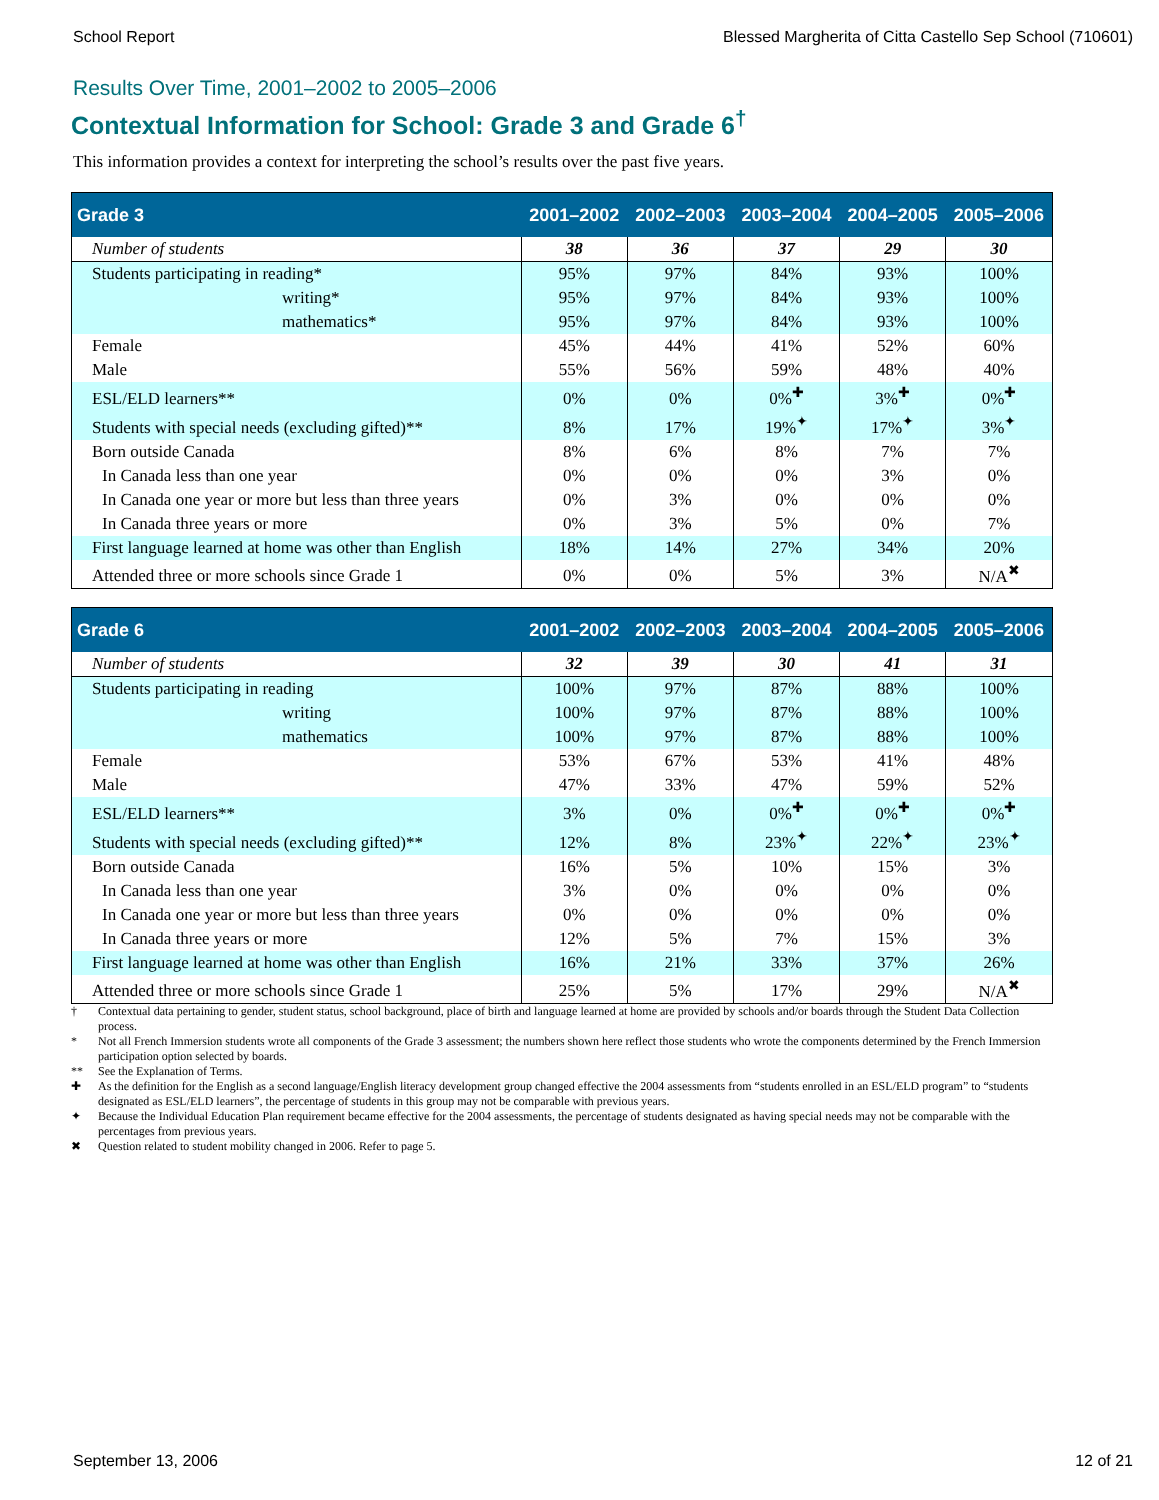School Report Blessed Margherita of Citta Castello Sep School (710601)
Results Over Time, 2001–2002 to 2005–2006
Contextual Information for School: Grade 3 and Grade 6<sup>†</sup>
This information provides a context for interpreting the school’s results over the past five years.
| Grade 3 | 2001–2002 | 2002–2003 | 2003–2004 | 2004–2005 | 2005–2006 |
| --- | --- | --- | --- | --- | --- |
| Number of students | 38 | 36 | 37 | 29 | 30 |
| Students participating in reading* | 95% | 97% | 84% | 93% | 100% |
| writing* | 95% | 97% | 84% | 93% | 100% |
| mathematics* | 95% | 97% | 84% | 93% | 100% |
| Female | 45% | 44% | 41% | 52% | 60% |
| Male | 55% | 56% | 59% | 48% | 40% |
| ESL/ELD learners** | 0% | 0% | 0%<sup>✚</sup> | 3%<sup>✚</sup> | 0%<sup>✚</sup> |
| Students with special needs (excluding gifted)** | 8% | 17% | 19%<sup>✦</sup> | 17%<sup>✦</sup> | 3%<sup>✦</sup> |
| Born outside Canada | 8% | 6% | 8% | 7% | 7% |
| In Canada less than one year | 0% | 0% | 0% | 3% | 0% |
| In Canada one year or more but less than three years | 0% | 3% | 0% | 0% | 0% |
| In Canada three years or more | 0% | 3% | 5% | 0% | 7% |
| First language learned at home was other than English | 18% | 14% | 27% | 34% | 20% |
| Attended three or more schools since Grade 1 | 0% | 0% | 5% | 3% | N/A<sup>✖</sup> |
| Grade 6 | 2001–2002 | 2002–2003 | 2003–2004 | 2004–2005 | 2005–2006 |
| --- | --- | --- | --- | --- | --- |
| Number of students | 32 | 39 | 30 | 41 | 31 |
| Students participating in reading | 100% | 97% | 87% | 88% | 100% |
| writing | 100% | 97% | 87% | 88% | 100% |
| mathematics | 100% | 97% | 87% | 88% | 100% |
| Female | 53% | 67% | 53% | 41% | 48% |
| Male | 47% | 33% | 47% | 59% | 52% |
| ESL/ELD learners** | 3% | 0% | 0%<sup>✚</sup> | 0%<sup>✚</sup> | 0%<sup>✚</sup> |
| Students with special needs (excluding gifted)** | 12% | 8% | 23%<sup>✦</sup> | 22%<sup>✦</sup> | 23%<sup>✦</sup> |
| Born outside Canada | 16% | 5% | 10% | 15% | 3% |
| In Canada less than one year | 3% | 0% | 0% | 0% | 0% |
| In Canada one year or more but less than three years | 0% | 0% | 0% | 0% | 0% |
| In Canada three years or more | 12% | 5% | 7% | 15% | 3% |
| First language learned at home was other than English | 16% | 21% | 33% | 37% | 26% |
| Attended three or more schools since Grade 1 | 25% | 5% | 17% | 29% | N/A<sup>✖</sup> |
† Contextual data pertaining to gender, student status, school background, place of birth and language learned at home are provided by schools and/or boards through the Student Data Collection process.
* Not all French Immersion students wrote all components of the Grade 3 assessment; the numbers shown here reflect those students who wrote the components determined by the French Immersion participation option selected by boards.
** See the Explanation of Terms.
✚ As the definition for the English as a second language/English literacy development group changed effective the 2004 assessments from “students enrolled in an ESL/ELD program” to “students designated as ESL/ELD learners”, the percentage of students in this group may not be comparable with previous years.
✦ Because the Individual Education Plan requirement became effective for the 2004 assessments, the percentage of students designated as having special needs may not be comparable with the percentages from previous years.
✖ Question related to student mobility changed in 2006. Refer to page 5.
September 13, 2006 12 of 21